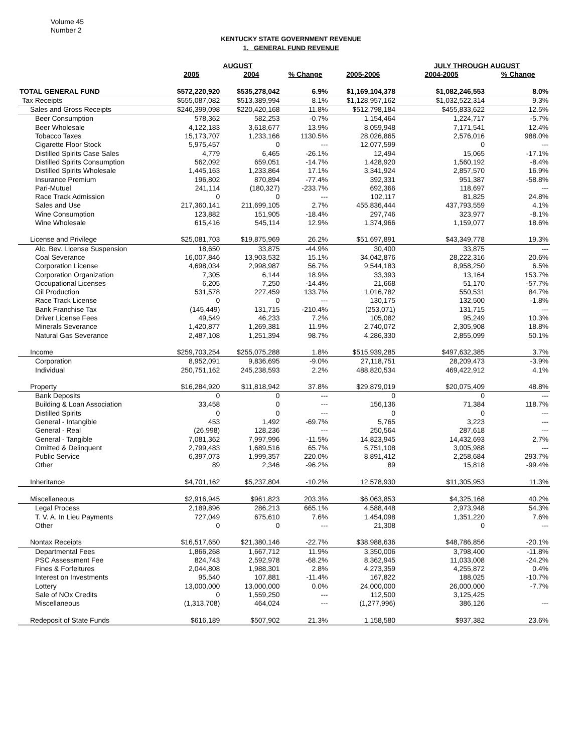Volume 45
Number 2
KENTUCKY STATE GOVERNMENT REVENUE
1. GENERAL FUND REVENUE
| | | AUGUST | | | JULY THROUGH AUGUST | | |
| --- | --- | --- | --- | --- | --- | --- | --- |
| | 2005 | 2004 | % Change | 2005-2006 | 2004-2005 | % Change | |
| TOTAL GENERAL FUND | $572,220,920 | $535,278,042 | 6.9% | $1,169,104,378 | $1,082,246,553 | 8.0% | |
| Tax Receipts | $555,087,082 | $513,389,994 | 8.1% | $1,128,957,162 | $1,032,522,314 | 9.3% | |
| Sales and Gross Receipts | $246,399,098 | $220,420,168 | 11.8% | $512,798,184 | $455,833,622 | 12.5% | |
| Beer Consumption | 578,362 | 582,253 | -0.7% | 1,154,464 | 1,224,717 | -5.7% | |
| Beer Wholesale | 4,122,183 | 3,618,677 | 13.9% | 8,059,948 | 7,171,541 | 12.4% | |
| Tobacco Taxes | 15,173,707 | 1,233,166 | 1130.5% | 28,026,865 | 2,576,016 | 988.0% | |
| Cigarette Floor Stock | 5,975,457 | 0 | --- | 12,077,599 | 0 | --- | |
| Distilled Spirits Case Sales | 4,779 | 6,465 | -26.1% | 12,494 | 15,065 | -17.1% | |
| Distilled Spirits Consumption | 562,092 | 659,051 | -14.7% | 1,428,920 | 1,560,192 | -8.4% | |
| Distilled Spirits Wholesale | 1,445,163 | 1,233,864 | 17.1% | 3,341,924 | 2,857,570 | 16.9% | |
| Insurance Premium | 196,802 | 870,894 | -77.4% | 392,331 | 951,387 | -58.8% | |
| Pari-Mutuel | 241,114 | (180,327) | -233.7% | 692,366 | 118,697 | --- | |
| Race Track Admission | 0 | 0 | --- | 102,117 | 81,825 | 24.8% | |
| Sales and Use | 217,360,141 | 211,699,105 | 2.7% | 455,836,444 | 437,793,559 | 4.1% | |
| Wine Consumption | 123,882 | 151,905 | -18.4% | 297,746 | 323,977 | -8.1% | |
| Wine Wholesale | 615,416 | 545,114 | 12.9% | 1,374,966 | 1,159,077 | 18.6% | |
| License and Privilege | $25,081,703 | $19,875,969 | 26.2% | $51,697,891 | $43,349,778 | 19.3% | |
| Alc. Bev. License Suspension | 18,650 | 33,875 | -44.9% | 30,400 | 33,875 | --- | |
| Coal Severance | 16,007,846 | 13,903,532 | 15.1% | 34,042,876 | 28,222,316 | 20.6% | |
| Corporation License | 4,698,034 | 2,998,987 | 56.7% | 9,544,183 | 8,958,250 | 6.5% | |
| Corporation Organization | 7,305 | 6,144 | 18.9% | 33,393 | 13,164 | 153.7% | |
| Occupational Licenses | 6,205 | 7,250 | -14.4% | 21,668 | 51,170 | -57.7% | |
| Oil Production | 531,578 | 227,459 | 133.7% | 1,016,782 | 550,531 | 84.7% | |
| Race Track License | 0 | 0 | --- | 130,175 | 132,500 | -1.8% | |
| Bank Franchise Tax | (145,449) | 131,715 | -210.4% | (253,071) | 131,715 | --- | |
| Driver License Fees | 49,549 | 46,233 | 7.2% | 105,082 | 95,249 | 10.3% | |
| Minerals Severance | 1,420,877 | 1,269,381 | 11.9% | 2,740,072 | 2,305,908 | 18.8% | |
| Natural Gas Severance | 2,487,108 | 1,251,394 | 98.7% | 4,286,330 | 2,855,099 | 50.1% | |
| Income | $259,703,254 | $255,075,288 | 1.8% | $515,939,285 | $497,632,385 | 3.7% | |
| Corporation | 8,952,091 | 9,836,695 | -9.0% | 27,118,751 | 28,209,473 | -3.9% | |
| Individual | 250,751,162 | 245,238,593 | 2.2% | 488,820,534 | 469,422,912 | 4.1% | |
| Property | $16,284,920 | $11,818,942 | 37.8% | $29,879,019 | $20,075,409 | 48.8% | |
| Bank Deposits | 0 | 0 | --- | 0 | 0 | --- | |
| Building & Loan Association | 33,458 | 0 | --- | 156,136 | 71,384 | 118.7% | |
| Distilled Spirits | 0 | 0 | --- | 0 | 0 | --- | |
| General - Intangible | 453 | 1,492 | -69.7% | 5,765 | 3,223 | --- | |
| General - Real | (26,998) | 128,236 | --- | 250,564 | 287,618 | --- | |
| General - Tangible | 7,081,362 | 7,997,996 | -11.5% | 14,823,945 | 14,432,693 | 2.7% | |
| Omitted & Delinquent | 2,799,483 | 1,689,516 | 65.7% | 5,751,108 | 3,005,988 | --- | |
| Public Service | 6,397,073 | 1,999,357 | 220.0% | 8,891,412 | 2,258,684 | 293.7% | |
| Other | 89 | 2,346 | -96.2% | 89 | 15,818 | -99.4% | |
| Inheritance | $4,701,162 | $5,237,804 | -10.2% | 12,578,930 | $11,305,953 | 11.3% | |
| Miscellaneous | $2,916,945 | $961,823 | 203.3% | $6,063,853 | $4,325,168 | 40.2% | |
| Legal Process | 2,189,896 | 286,213 | 665.1% | 4,588,448 | 2,973,948 | 54.3% | |
| T. V. A. In Lieu Payments | 727,049 | 675,610 | 7.6% | 1,454,098 | 1,351,220 | 7.6% | |
| Other | 0 | 0 | --- | 21,308 | 0 | --- | |
| Nontax Receipts | $16,517,650 | $21,380,146 | -22.7% | $38,988,636 | $48,786,856 | -20.1% | |
| Departmental Fees | 1,866,268 | 1,667,712 | 11.9% | 3,350,006 | 3,798,400 | -11.8% | |
| PSC Assessment Fee | 824,743 | 2,592,978 | -68.2% | 8,362,945 | 11,033,008 | -24.2% | |
| Fines & Forfeitures | 2,044,808 | 1,988,301 | 2.8% | 4,273,359 | 4,255,872 | 0.4% | |
| Interest on Investments | 95,540 | 107,881 | -11.4% | 167,822 | 188,025 | -10.7% | |
| Lottery | 13,000,000 | 13,000,000 | 0.0% | 24,000,000 | 26,000,000 | -7.7% | |
| Sale of NOx Credits | 0 | 1,559,250 | --- | 112,500 | 3,125,425 | | |
| Miscellaneous | (1,313,708) | 464,024 | --- | (1,277,996) | 386,126 | --- | |
| Redeposit of State Funds | $616,189 | $507,902 | 21.3% | 1,158,580 | $937,382 | 23.6% | |